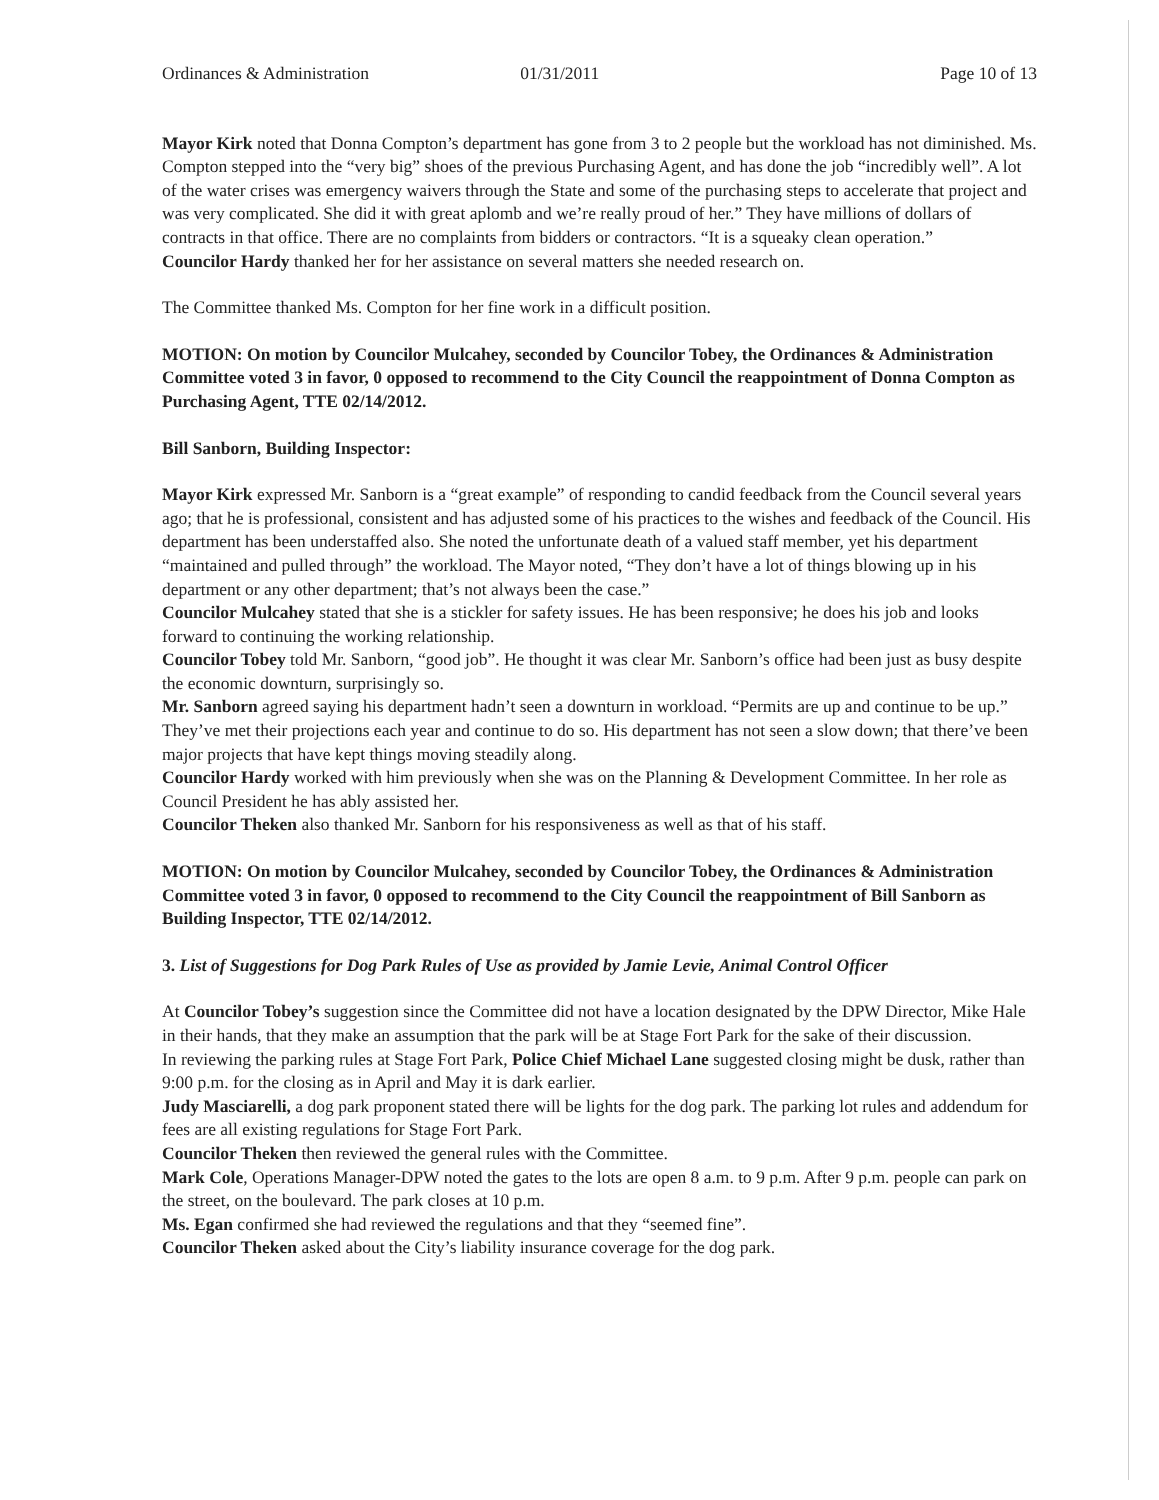Ordinances & Administration 01/31/2011 Page 10 of 13
Mayor Kirk noted that Donna Compton’s department has gone from 3 to 2 people but the workload has not diminished. Ms. Compton stepped into the “very big” shoes of the previous Purchasing Agent, and has done the job “incredibly well”. A lot of the water crises was emergency waivers through the State and some of the purchasing steps to accelerate that project and was very complicated. She did it with great aplomb and we’re really proud of her.” They have millions of dollars of contracts in that office. There are no complaints from bidders or contractors. “It is a squeaky clean operation.”
Councilor Hardy thanked her for her assistance on several matters she needed research on.
The Committee thanked Ms. Compton for her fine work in a difficult position.
MOTION: On motion by Councilor Mulcahey, seconded by Councilor Tobey, the Ordinances & Administration Committee voted 3 in favor, 0 opposed to recommend to the City Council the reappointment of Donna Compton as Purchasing Agent, TTE 02/14/2012.
Bill Sanborn, Building Inspector:
Mayor Kirk expressed Mr. Sanborn is a “great example” of responding to candid feedback from the Council several years ago; that he is professional, consistent and has adjusted some of his practices to the wishes and feedback of the Council. His department has been understaffed also. She noted the unfortunate death of a valued staff member, yet his department “maintained and pulled through” the workload. The Mayor noted, “They don’t have a lot of things blowing up in his department or any other department; that’s not always been the case.”
Councilor Mulcahey stated that she is a stickler for safety issues. He has been responsive; he does his job and looks forward to continuing the working relationship.
Councilor Tobey told Mr. Sanborn, “good job”. He thought it was clear Mr. Sanborn’s office had been just as busy despite the economic downturn, surprisingly so.
Mr. Sanborn agreed saying his department hadn’t seen a downturn in workload. “Permits are up and continue to be up.” They’ve met their projections each year and continue to do so. His department has not seen a slow down; that there’ve been major projects that have kept things moving steadily along.
Councilor Hardy worked with him previously when she was on the Planning & Development Committee. In her role as Council President he has ably assisted her.
Councilor Theken also thanked Mr. Sanborn for his responsiveness as well as that of his staff.
MOTION: On motion by Councilor Mulcahey, seconded by Councilor Tobey, the Ordinances & Administration Committee voted 3 in favor, 0 opposed to recommend to the City Council the reappointment of Bill Sanborn as Building Inspector, TTE 02/14/2012.
3. List of Suggestions for Dog Park Rules of Use as provided by Jamie Levie, Animal Control Officer
At Councilor Tobey’s suggestion since the Committee did not have a location designated by the DPW Director, Mike Hale in their hands, that they make an assumption that the park will be at Stage Fort Park for the sake of their discussion.
In reviewing the parking rules at Stage Fort Park, Police Chief Michael Lane suggested closing might be dusk, rather than 9:00 p.m. for the closing as in April and May it is dark earlier.
Judy Masciarelli, a dog park proponent stated there will be lights for the dog park. The parking lot rules and addendum for fees are all existing regulations for Stage Fort Park.
Councilor Theken then reviewed the general rules with the Committee.
Mark Cole, Operations Manager-DPW noted the gates to the lots are open 8 a.m. to 9 p.m. After 9 p.m. people can park on the street, on the boulevard. The park closes at 10 p.m.
Ms. Egan confirmed she had reviewed the regulations and that they “seemed fine”.
Councilor Theken asked about the City’s liability insurance coverage for the dog park.